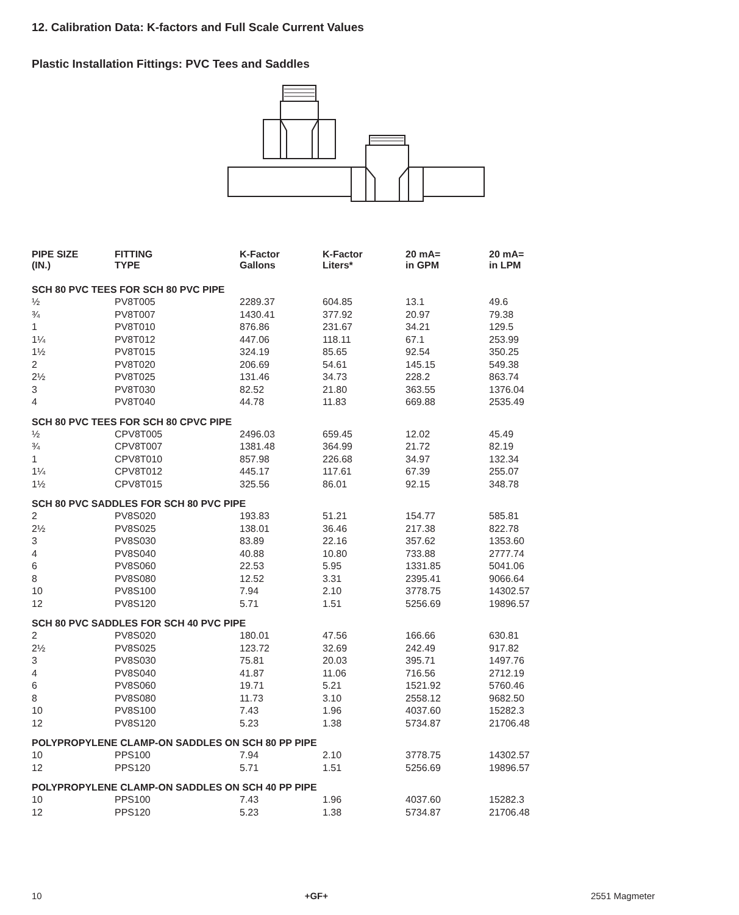12. Calibration Data: K-factors and Full Scale Current Values
Plastic Installation Fittings: PVC Tees and Saddles
| PIPE SIZE (IN.) | FITTING TYPE | K-Factor Gallons | K-Factor Liters* | 20 mA= in GPM | 20 mA= in LPM |
| --- | --- | --- | --- | --- | --- |
| SCH 80 PVC TEES FOR SCH 80 PVC PIPE | | | | | |
| ½ | PV8T005 | 2289.37 | 604.85 | 13.1 | 49.6 |
| ¾ | PV8T007 | 1430.41 | 377.92 | 20.97 | 79.38 |
| 1 | PV8T010 | 876.86 | 231.67 | 34.21 | 129.5 |
| 1¼ | PV8T012 | 447.06 | 118.11 | 67.1 | 253.99 |
| 1½ | PV8T015 | 324.19 | 85.65 | 92.54 | 350.25 |
| 2 | PV8T020 | 206.69 | 54.61 | 145.15 | 549.38 |
| 2½ | PV8T025 | 131.46 | 34.73 | 228.2 | 863.74 |
| 3 | PV8T030 | 82.52 | 21.80 | 363.55 | 1376.04 |
| 4 | PV8T040 | 44.78 | 11.83 | 669.88 | 2535.49 |
| SCH 80 PVC TEES FOR SCH 80 CPVC PIPE | | | | | |
| ½ | CPV8T005 | 2496.03 | 659.45 | 12.02 | 45.49 |
| ¾ | CPV8T007 | 1381.48 | 364.99 | 21.72 | 82.19 |
| 1 | CPV8T010 | 857.98 | 226.68 | 34.97 | 132.34 |
| 1¼ | CPV8T012 | 445.17 | 117.61 | 67.39 | 255.07 |
| 1½ | CPV8T015 | 325.56 | 86.01 | 92.15 | 348.78 |
| SCH 80 PVC SADDLES FOR SCH 80 PVC PIPE | | | | | |
| 2 | PV8S020 | 193.83 | 51.21 | 154.77 | 585.81 |
| 2½ | PV8S025 | 138.01 | 36.46 | 217.38 | 822.78 |
| 3 | PV8S030 | 83.89 | 22.16 | 357.62 | 1353.60 |
| 4 | PV8S040 | 40.88 | 10.80 | 733.88 | 2777.74 |
| 6 | PV8S060 | 22.53 | 5.95 | 1331.85 | 5041.06 |
| 8 | PV8S080 | 12.52 | 3.31 | 2395.41 | 9066.64 |
| 10 | PV8S100 | 7.94 | 2.10 | 3778.75 | 14302.57 |
| 12 | PV8S120 | 5.71 | 1.51 | 5256.69 | 19896.57 |
| SCH 80 PVC SADDLES FOR SCH 40 PVC PIPE | | | | | |
| 2 | PV8S020 | 180.01 | 47.56 | 166.66 | 630.81 |
| 2½ | PV8S025 | 123.72 | 32.69 | 242.49 | 917.82 |
| 3 | PV8S030 | 75.81 | 20.03 | 395.71 | 1497.76 |
| 4 | PV8S040 | 41.87 | 11.06 | 716.56 | 2712.19 |
| 6 | PV8S060 | 19.71 | 5.21 | 1521.92 | 5760.46 |
| 8 | PV8S080 | 11.73 | 3.10 | 2558.12 | 9682.50 |
| 10 | PV8S100 | 7.43 | 1.96 | 4037.60 | 15282.3 |
| 12 | PV8S120 | 5.23 | 1.38 | 5734.87 | 21706.48 |
| POLYPROPYLENE CLAMP-ON SADDLES ON SCH 80 PP PIPE | | | | | |
| 10 | PPS100 | 7.94 | 2.10 | 3778.75 | 14302.57 |
| 12 | PPS120 | 5.71 | 1.51 | 5256.69 | 19896.57 |
| POLYPROPYLENE CLAMP-ON SADDLES ON SCH 40 PP PIPE | | | | | |
| 10 | PPS100 | 7.43 | 1.96 | 4037.60 | 15282.3 |
| 12 | PPS120 | 5.23 | 1.38 | 5734.87 | 21706.48 |
10 +GF+ 2551 Magmeter